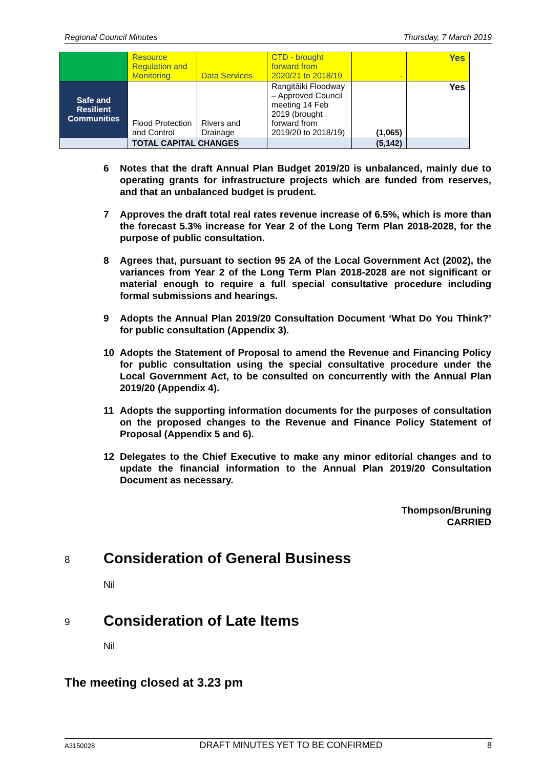Regional Council Minutes Thursday, 7 March 2019
| | Resource Regulation and Monitoring | Data Services | CTD - brought forward from 2020/21 to 2018/19 | - | Yes |
| Safe and Resilient Communities | Flood Protection and Control | Rivers and Drainage | Rangitāiki Floodway – Approved Council meeting 14 Feb 2019 (brought forward from 2019/20 to 2018/19) | (1,065) | Yes |
| | TOTAL CAPITAL CHANGES | | | (5,142) | |
6 Notes that the draft Annual Plan Budget 2019/20 is unbalanced, mainly due to operating grants for infrastructure projects which are funded from reserves, and that an unbalanced budget is prudent.
7 Approves the draft total real rates revenue increase of 6.5%, which is more than the forecast 5.3% increase for Year 2 of the Long Term Plan 2018-2028, for the purpose of public consultation.
8 Agrees that, pursuant to section 95 2A of the Local Government Act (2002), the variances from Year 2 of the Long Term Plan 2018-2028 are not significant or material enough to require a full special consultative procedure including formal submissions and hearings.
9 Adopts the Annual Plan 2019/20 Consultation Document ‘What Do You Think?’ for public consultation (Appendix 3).
10 Adopts the Statement of Proposal to amend the Revenue and Financing Policy for public consultation using the special consultative procedure under the Local Government Act, to be consulted on concurrently with the Annual Plan 2019/20 (Appendix 4).
11 Adopts the supporting information documents for the purposes of consultation on the proposed changes to the Revenue and Finance Policy Statement of Proposal (Appendix 5 and 6).
12 Delegates to the Chief Executive to make any minor editorial changes and to update the financial information to the Annual Plan 2019/20 Consultation Document as necessary.
Thompson/Bruning
CARRIED
8 Consideration of General Business
Nil
9 Consideration of Late Items
Nil
The meeting closed at 3.23 pm
A3150028 DRAFT MINUTES YET TO BE CONFIRMED 8